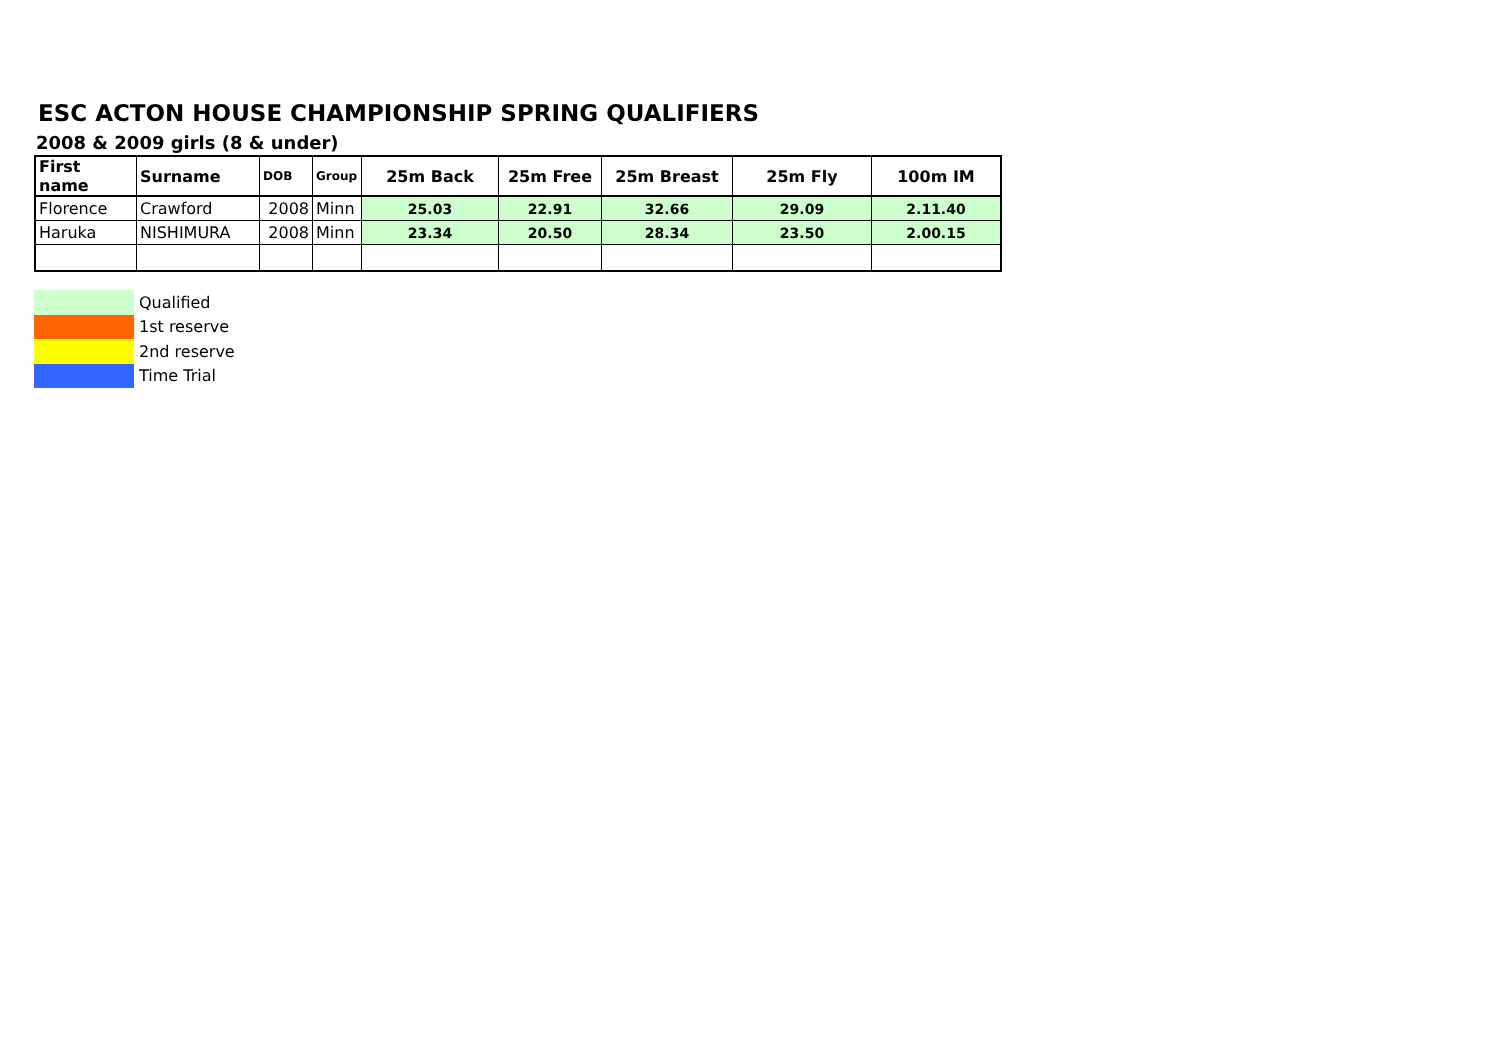ESC ACTON HOUSE CHAMPIONSHIP SPRING QUALIFIERS
2008 & 2009 girls (8 & under)
| First name | Surname | DOB | Group | 25m Back | 25m Free | 25m Breast | 25m Fly | 100m IM |
| --- | --- | --- | --- | --- | --- | --- | --- | --- |
| Florence | Crawford | 2008 | Minn | 25.03 | 22.91 | 32.66 | 29.09 | 2.11.40 |
| Haruka | NISHIMURA | 2008 | Minn | 23.34 | 20.50 | 28.34 | 23.50 | 2.00.15 |
Qualified
1st reserve
2nd reserve
Time Trial